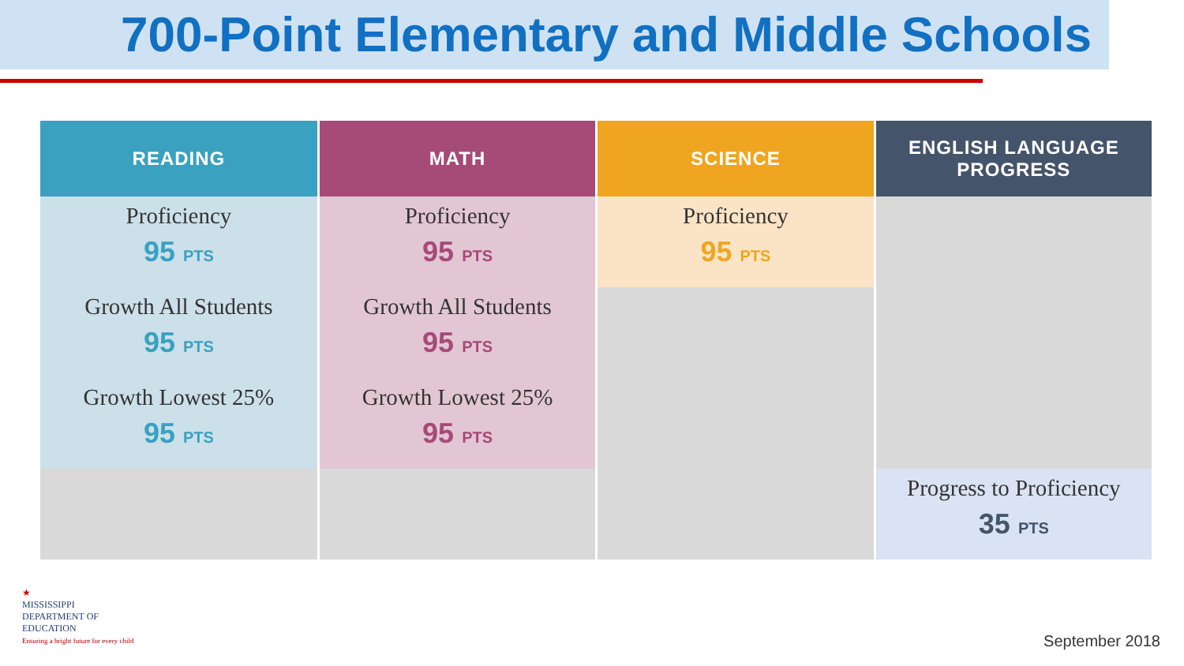700-Point Elementary and Middle Schools
| READING | MATH | SCIENCE | ENGLISH LANGUAGE PROGRESS |
| --- | --- | --- | --- |
| Proficiency 95 PTS | Proficiency 95 PTS | Proficiency 95 PTS | |
| Growth All Students 95 PTS | Growth All Students 95 PTS | | |
| Growth Lowest 25% 95 PTS | Growth Lowest 25% 95 PTS | | |
| | | | Progress to Proficiency 35 PTS |
★
MISSISSIPPI
DEPARTMENT OF
EDUCATION
Ensuring a bright future for every child
September 2018